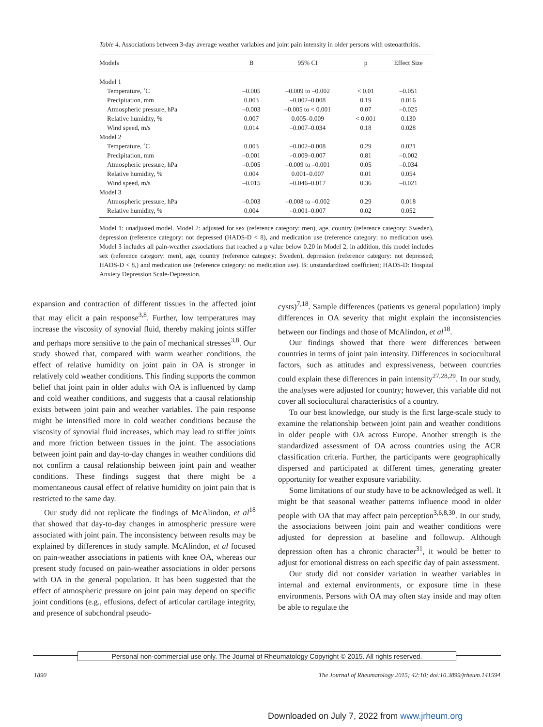Table 4. Associations between 3-day average weather variables and joint pain intensity in older persons with osteoarthritis.
| Models | B | 95% CI | p | Effect Size |
| --- | --- | --- | --- | --- |
| Model 1 | | | | |
| Temperature, ˚C | –0.005 | –0.009 to –0.002 | < 0.01 | –0.051 |
| Precipitation, mm | 0.003 | –0.002–0.008 | 0.19 | 0.016 |
| Atmospheric pressure, hPa | –0.003 | –0.005 to < 0.001 | 0.07 | –0.025 |
| Relative humidity, % | 0.007 | 0.005–0.009 | < 0.001 | 0.130 |
| Wind speed, m/s | 0.014 | –0.007–0.034 | 0.18 | 0.028 |
| Model 2 | | | | |
| Temperature, ˚C | 0.003 | –0.002–0.008 | 0.29 | 0.021 |
| Precipitation, mm | –0.001 | –0.009–0.007 | 0.81 | –0.002 |
| Atmospheric pressure, hPa | –0.005 | –0.009 to –0.001 | 0.05 | –0.034 |
| Relative humidity, % | 0.004 | 0.001–0.007 | 0.01 | 0.054 |
| Wind speed, m/s | –0.015 | –0.046–0.017 | 0.36 | –0.021 |
| Model 3 | | | | |
| Atmospheric pressure, hPa | –0.003 | –0.008 to –0.002 | 0.29 | 0.018 |
| Relative humidity, % | 0.004 | –0.001–0.007 | 0.02 | 0.052 |
Model 1: unadjusted model. Model 2: adjusted for sex (reference category: men), age, country (reference category: Sweden), depression (reference category: not depressed (HADS-D < 8), and medication use (reference category: no medication use). Model 3 includes all pain-weather associations that reached a p value below 0.20 in Model 2; in addition, this model includes sex (reference category: men), age, country (reference category: Sweden), depression (reference category: not depressed; HADS-D < 8,) and medication use (reference category: no medication use). B: unstandardized coefficient; HADS-D: Hospital Anxiety Depression Scale-Depression.
expansion and contraction of different tissues in the affected joint that may elicit a pain response<sup>3,8</sup>. Further, low temperatures may increase the viscosity of synovial fluid, thereby making joints stiffer and perhaps more sensitive to the pain of mechanical stresses<sup>3,8</sup>. Our study showed that, compared with warm weather conditions, the effect of relative humidity on joint pain in OA is stronger in relatively cold weather conditions. This finding supports the common belief that joint pain in older adults with OA is influenced by damp and cold weather conditions, and suggests that a causal relationship exists between joint pain and weather variables. The pain response might be intensified more in cold weather conditions because the viscosity of synovial fluid increases, which may lead to stiffer joints and more friction between tissues in the joint. The associations between joint pain and day-to-day changes in weather conditions did not confirm a causal relationship between joint pain and weather conditions. These findings suggest that there might be a momentaneous causal effect of relative humidity on joint pain that is restricted to the same day.
Our study did not replicate the findings of McAlindon, et al<sup>18</sup> that showed that day-to-day changes in atmospheric pressure were associated with joint pain. The inconsistency between results may be explained by differences in study sample. McAlindon, et al focused on pain-weather associations in patients with knee OA, whereas our present study focused on pain-weather associations in older persons with OA in the general population. It has been suggested that the effect of atmospheric pressure on joint pain may depend on specific joint conditions (e.g., effusions, defect of articular cartilage integrity, and presence of subchondral pseudo-
cysts)<sup>7,18</sup>. Sample differences (patients vs general population) imply differences in OA severity that might explain the inconsistencies between our findings and those of McAlindon, et al<sup>18</sup>.
Our findings showed that there were differences between countries in terms of joint pain intensity. Differences in sociocultural factors, such as attitudes and expressiveness, between countries could explain these differences in pain intensity<sup>27,28,29</sup>. In our study, the analyses were adjusted for country; however, this variable did not cover all sociocultural characteristics of a country.
To our best knowledge, our study is the first large-scale study to examine the relationship between joint pain and weather conditions in older people with OA across Europe. Another strength is the standardized assessment of OA across countries using the ACR classification criteria. Further, the participants were geographically dispersed and participated at different times, generating greater opportunity for weather exposure variability.
Some limitations of our study have to be acknowledged as well. It might be that seasonal weather patterns influence mood in older people with OA that may affect pain perception<sup>3,6,8,30</sup>. In our study, the associations between joint pain and weather conditions were adjusted for depression at baseline and followup. Although depression often has a chronic character<sup>31</sup>, it would be better to adjust for emotional distress on each specific day of pain assessment.
Our study did not consider variation in weather variables in internal and external environments, or exposure time in these environments. Persons with OA may often stay inside and may often be able to regulate the
Personal non-commercial use only. The Journal of Rheumatology Copyright © 2015. All rights reserved.
1890
The Journal of Rheumatology 2015; 42:10; doi:10.3899/jrheum.141594
Downloaded on July 7, 2022 from www.jrheum.org